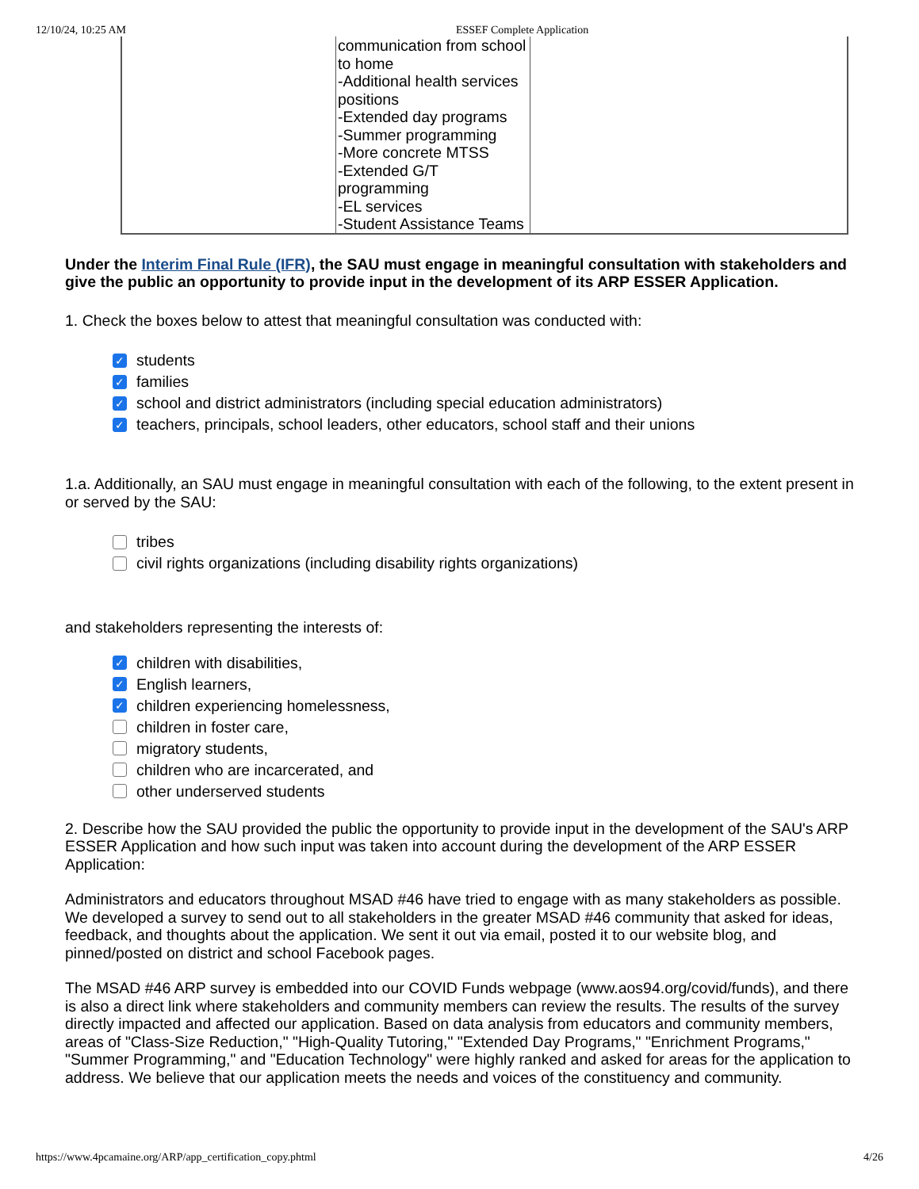12/10/24, 10:25 AM ESSEF Complete Application
| | communication from school to home -Additional health services positions -Extended day programs -Summer programming -More concrete MTSS -Extended G/T programming -EL services -Student Assistance Teams | |
Under the Interim Final Rule (IFR), the SAU must engage in meaningful consultation with stakeholders and give the public an opportunity to provide input in the development of its ARP ESSER Application.
1. Check the boxes below to attest that meaningful consultation was conducted with:
✓ students
✓ families
✓ school and district administrators (including special education administrators)
✓ teachers, principals, school leaders, other educators, school staff and their unions
1.a. Additionally, an SAU must engage in meaningful consultation with each of the following, to the extent present in or served by the SAU:
tribes
civil rights organizations (including disability rights organizations)
and stakeholders representing the interests of:
✓ children with disabilities,
✓ English learners,
✓ children experiencing homelessness,
children in foster care,
migratory students,
children who are incarcerated, and
other underserved students
2. Describe how the SAU provided the public the opportunity to provide input in the development of the SAU's ARP ESSER Application and how such input was taken into account during the development of the ARP ESSER Application:
Administrators and educators throughout MSAD #46 have tried to engage with as many stakeholders as possible. We developed a survey to send out to all stakeholders in the greater MSAD #46 community that asked for ideas, feedback, and thoughts about the application. We sent it out via email, posted it to our website blog, and pinned/posted on district and school Facebook pages.
The MSAD #46 ARP survey is embedded into our COVID Funds webpage (www.aos94.org/covid/funds), and there is also a direct link where stakeholders and community members can review the results. The results of the survey directly impacted and affected our application. Based on data analysis from educators and community members, areas of "Class-Size Reduction," "High-Quality Tutoring," "Extended Day Programs," "Enrichment Programs," "Summer Programming," and "Education Technology" were highly ranked and asked for areas for the application to address. We believe that our application meets the needs and voices of the constituency and community.
https://www.4pcamaine.org/ARP/app_certification_copy.phtml 4/26